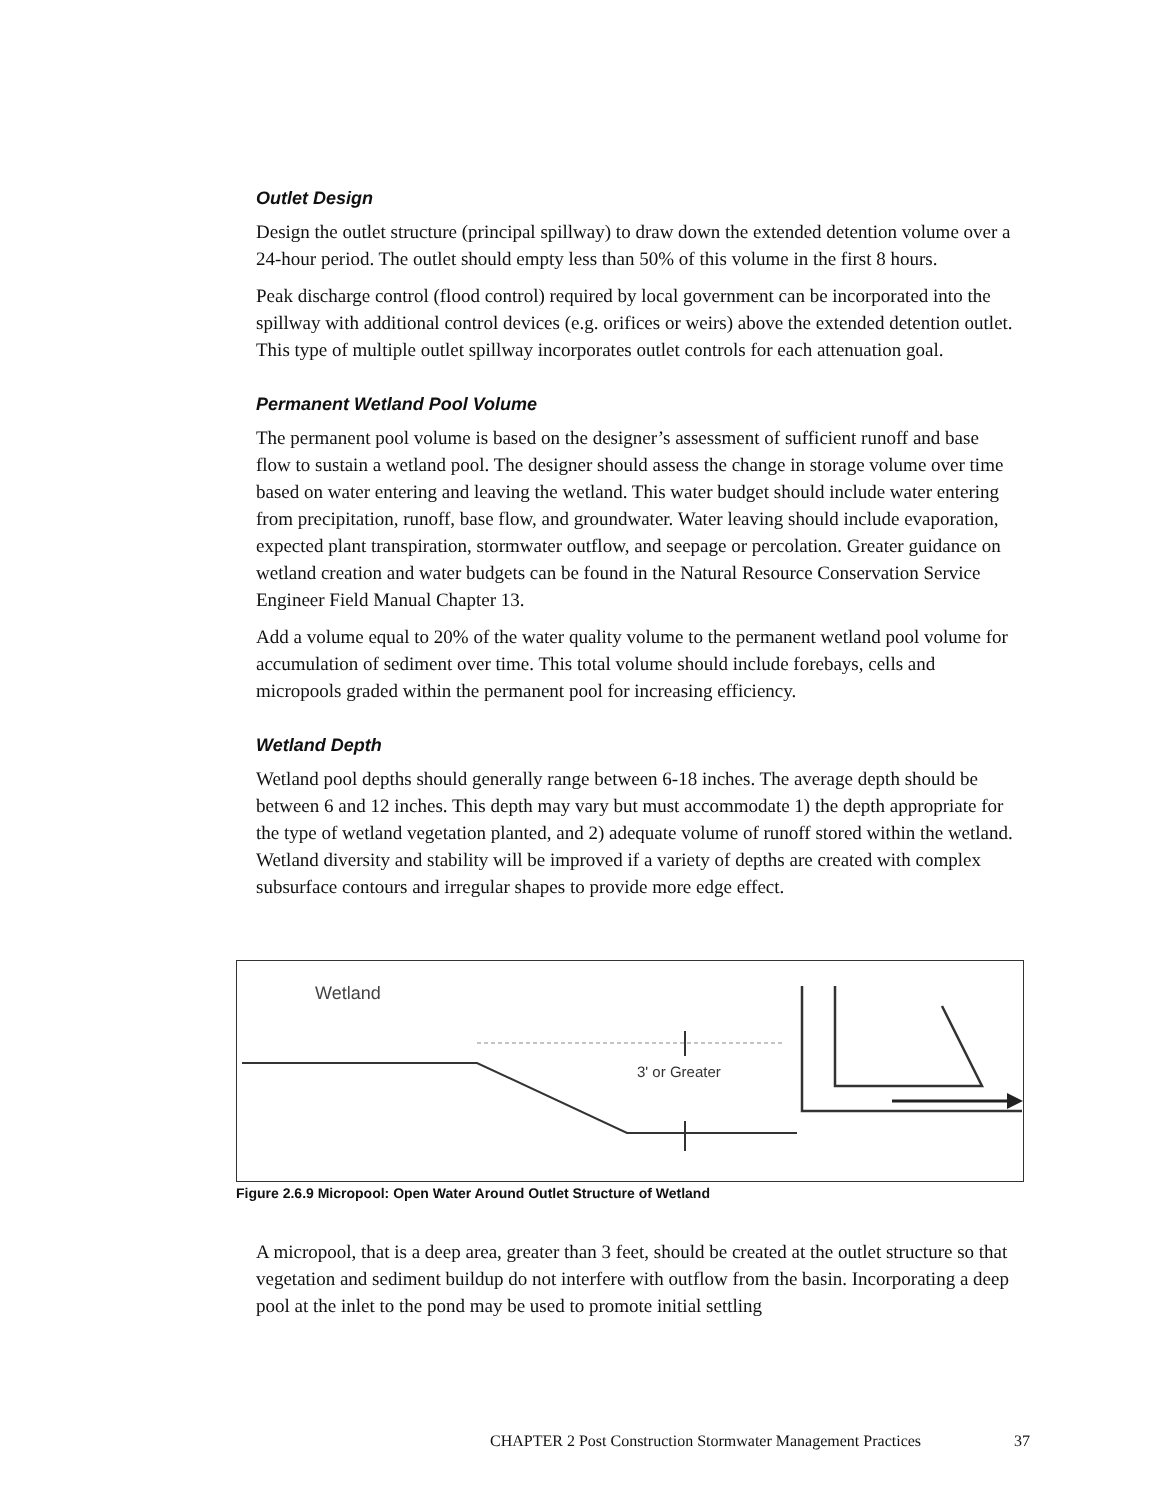Outlet Design
Design the outlet structure (principal spillway) to draw down the extended detention volume over a 24-hour period. The outlet should empty less than 50% of this volume in the first 8 hours.
Peak discharge control (flood control) required by local government can be incorporated into the spillway with additional control devices (e.g. orifices or weirs) above the extended detention outlet. This type of multiple outlet spillway incorporates outlet controls for each attenuation goal.
Permanent Wetland Pool Volume
The permanent pool volume is based on the designer’s assessment of sufficient runoff and base flow to sustain a wetland pool. The designer should assess the change in storage volume over time based on water entering and leaving the wetland. This water budget should include water entering from precipitation, runoff, base flow, and groundwater. Water leaving should include evaporation, expected plant transpiration, stormwater outflow, and seepage or percolation. Greater guidance on wetland creation and water budgets can be found in the Natural Resource Conservation Service Engineer Field Manual Chapter 13.
Add a volume equal to 20% of the water quality volume to the permanent wetland pool volume for accumulation of sediment over time. This total volume should include forebays, cells and micropools graded within the permanent pool for increasing efficiency.
Wetland Depth
Wetland pool depths should generally range between 6-18 inches. The average depth should be between 6 and 12 inches. This depth may vary but must accommodate 1) the depth appropriate for the type of wetland vegetation planted, and 2) adequate volume of runoff stored within the wetland. Wetland diversity and stability will be improved if a variety of depths are created with complex subsurface contours and irregular shapes to provide more edge effect.
Wetland
3' or Greater
Figure 2.6.9 Micropool: Open Water Around Outlet Structure of Wetland
A micropool, that is a deep area, greater than 3 feet, should be created at the outlet structure so that vegetation and sediment buildup do not interfere with outflow from the basin. Incorporating a deep pool at the inlet to the pond may be used to promote initial settling
CHAPTER 2 Post Construction Stormwater Management Practices 37